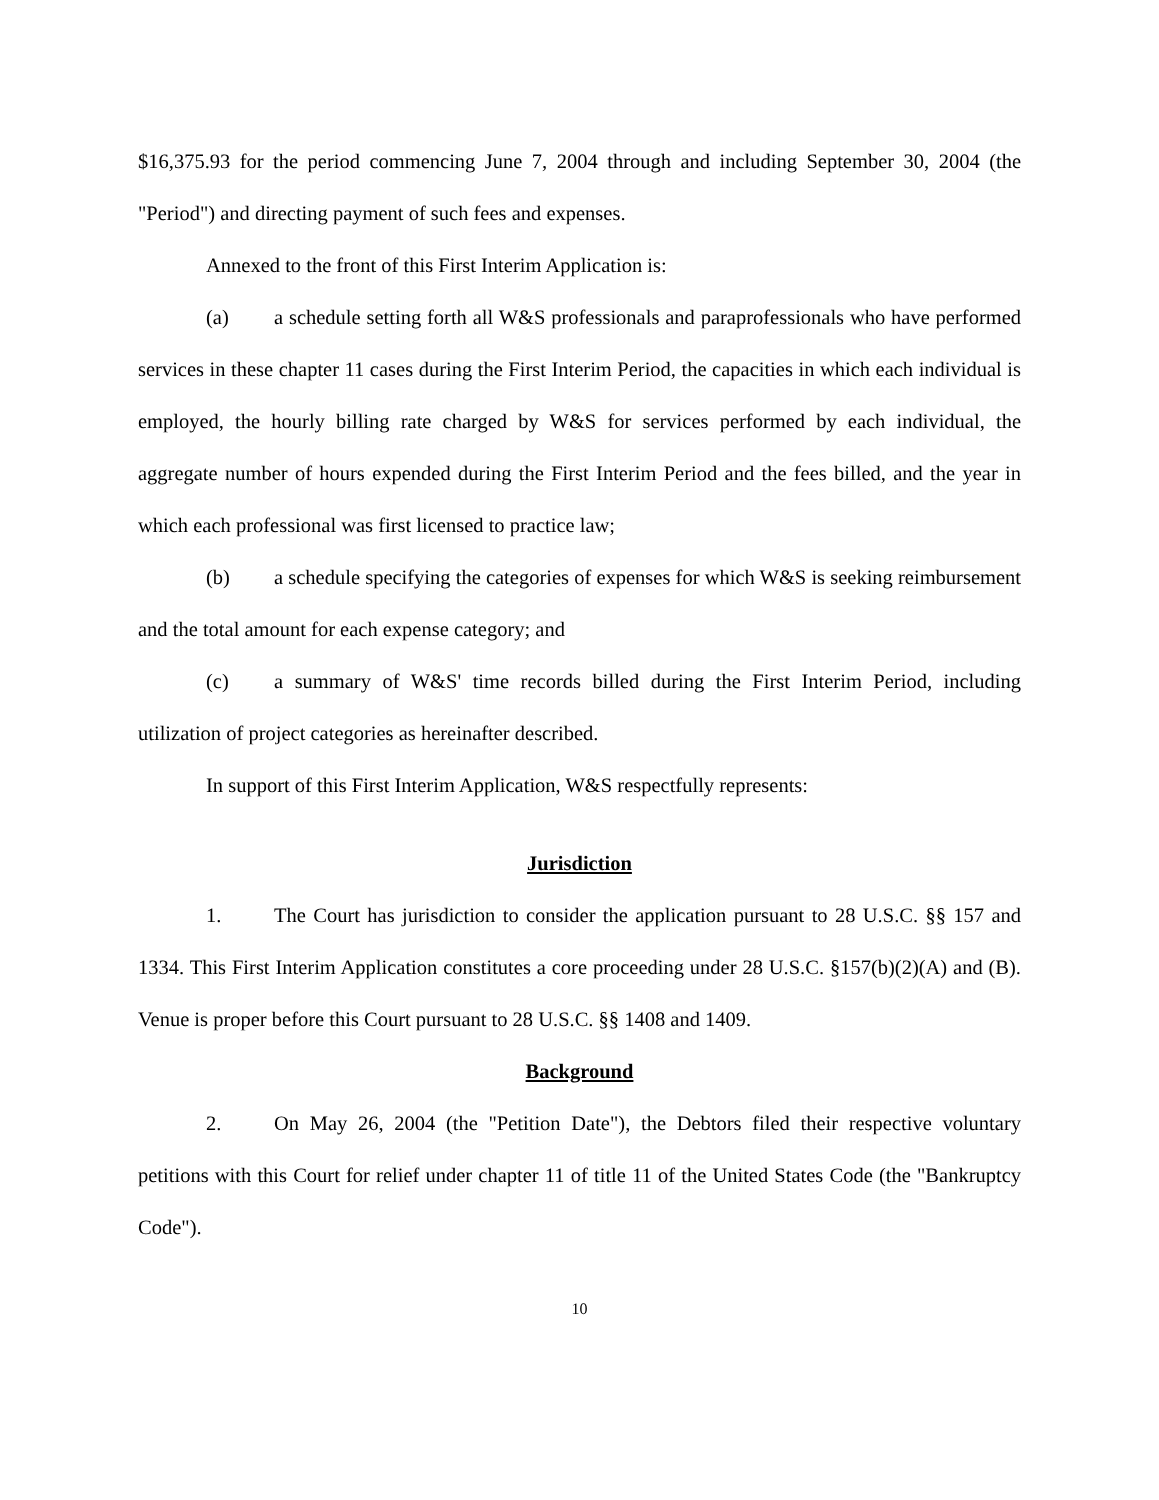$16,375.93 for the period commencing June 7, 2004 through and including September 30, 2004 (the "Period") and directing payment of such fees and expenses.
Annexed to the front of this First Interim Application is:
(a) a schedule setting forth all W&S professionals and paraprofessionals who have performed services in these chapter 11 cases during the First Interim Period, the capacities in which each individual is employed, the hourly billing rate charged by W&S for services performed by each individual, the aggregate number of hours expended during the First Interim Period and the fees billed, and the year in which each professional was first licensed to practice law;
(b) a schedule specifying the categories of expenses for which W&S is seeking reimbursement and the total amount for each expense category; and
(c) a summary of W&S' time records billed during the First Interim Period, including utilization of project categories as hereinafter described.
In support of this First Interim Application, W&S respectfully represents:
Jurisdiction
1. The Court has jurisdiction to consider the application pursuant to 28 U.S.C. §§ 157 and 1334. This First Interim Application constitutes a core proceeding under 28 U.S.C. §157(b)(2)(A) and (B). Venue is proper before this Court pursuant to 28 U.S.C. §§ 1408 and 1409.
Background
2. On May 26, 2004 (the "Petition Date"), the Debtors filed their respective voluntary petitions with this Court for relief under chapter 11 of title 11 of the United States Code (the "Bankruptcy Code").
10